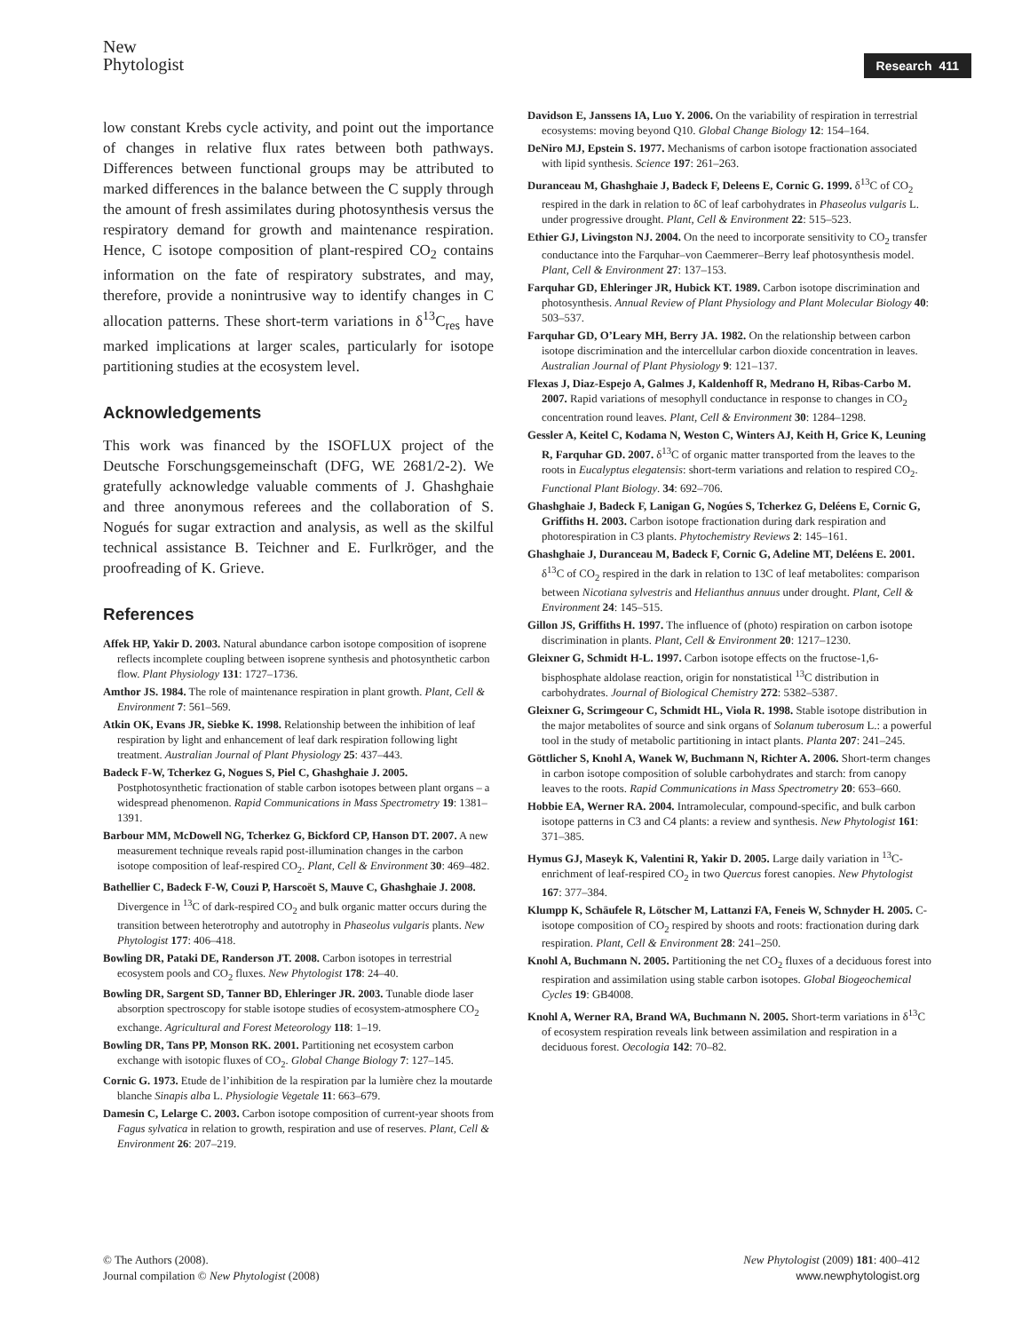New
Phytologist
Research 411
low constant Krebs cycle activity, and point out the importance of changes in relative flux rates between both pathways. Differences between functional groups may be attributed to marked differences in the balance between the C supply through the amount of fresh assimilates during photosynthesis versus the respiratory demand for growth and maintenance respiration. Hence, C isotope composition of plant-respired CO<sub>2</sub> contains information on the fate of respiratory substrates, and may, therefore, provide a nonintrusive way to identify changes in C allocation patterns. These short-term variations in δ<sup>13</sup>C<sub>res</sub> have marked implications at larger scales, particularly for isotope partitioning studies at the ecosystem level.
Acknowledgements
This work was financed by the ISOFLUX project of the Deutsche Forschungsgemeinschaft (DFG, WE 2681/2-2). We gratefully acknowledge valuable comments of J. Ghashghaie and three anonymous referees and the collaboration of S. Nogués for sugar extraction and analysis, as well as the skilful technical assistance B. Teichner and E. Furlkröger, and the proofreading of K. Grieve.
References
Affek HP, Yakir D. 2003. Natural abundance carbon isotope composition of isoprene reflects incomplete coupling between isoprene synthesis and photosynthetic carbon flow. Plant Physiology 131: 1727–1736.
Amthor JS. 1984. The role of maintenance respiration in plant growth. Plant, Cell & Environment 7: 561–569.
Atkin OK, Evans JR, Siebke K. 1998. Relationship between the inhibition of leaf respiration by light and enhancement of leaf dark respiration following light treatment. Australian Journal of Plant Physiology 25: 437–443.
Badeck F-W, Tcherkez G, Nogues S, Piel C, Ghashghaie J. 2005. Postphotosynthetic fractionation of stable carbon isotopes between plant organs – a widespread phenomenon. Rapid Communications in Mass Spectrometry 19: 1381–1391.
Barbour MM, McDowell NG, Tcherkez G, Bickford CP, Hanson DT. 2007. A new measurement technique reveals rapid post-illumination changes in the carbon isotope composition of leaf-respired CO<sub>2</sub>. Plant, Cell & Environment 30: 469–482.
Bathellier C, Badeck F-W, Couzi P, Harscoët S, Mauve C, Ghashghaie J. 2008. Divergence in <sup>13</sup>C of dark-respired CO<sub>2</sub> and bulk organic matter occurs during the transition between heterotrophy and autotrophy in Phaseolus vulgaris plants. New Phytologist 177: 406–418.
Bowling DR, Pataki DE, Randerson JT. 2008. Carbon isotopes in terrestrial ecosystem pools and CO<sub>2</sub> fluxes. New Phytologist 178: 24–40.
Bowling DR, Sargent SD, Tanner BD, Ehleringer JR. 2003. Tunable diode laser absorption spectroscopy for stable isotope studies of ecosystem-atmosphere CO<sub>2</sub> exchange. Agricultural and Forest Meteorology 118: 1–19.
Bowling DR, Tans PP, Monson RK. 2001. Partitioning net ecosystem carbon exchange with isotopic fluxes of CO<sub>2</sub>. Global Change Biology 7: 127–145.
Cornic G. 1973. Etude de l’inhibition de la respiration par la lumière chez la moutarde blanche Sinapis alba L. Physiologie Vegetale 11: 663–679.
Damesin C, Lelarge C. 2003. Carbon isotope composition of current-year shoots from Fagus sylvatica in relation to growth, respiration and use of reserves. Plant, Cell & Environment 26: 207–219.
Davidson E, Janssens IA, Luo Y. 2006. On the variability of respiration in terrestrial ecosystems: moving beyond Q10. Global Change Biology 12: 154–164.
DeNiro MJ, Epstein S. 1977. Mechanisms of carbon isotope fractionation associated with lipid synthesis. Science 197: 261–263.
Duranceau M, Ghashghaie J, Badeck F, Deleens E, Cornic G. 1999. δ<sup>13</sup>C of CO<sub>2</sub> respired in the dark in relation to δC of leaf carbohydrates in Phaseolus vulgaris L. under progressive drought. Plant, Cell & Environment 22: 515–523.
Ethier GJ, Livingston NJ. 2004. On the need to incorporate sensitivity to CO<sub>2</sub> transfer conductance into the Farquhar–von Caemmerer–Berry leaf photosynthesis model. Plant, Cell & Environment 27: 137–153.
Farquhar GD, Ehleringer JR, Hubick KT. 1989. Carbon isotope discrimination and photosynthesis. Annual Review of Plant Physiology and Plant Molecular Biology 40: 503–537.
Farquhar GD, O’Leary MH, Berry JA. 1982. On the relationship between carbon isotope discrimination and the intercellular carbon dioxide concentration in leaves. Australian Journal of Plant Physiology 9: 121–137.
Flexas J, Diaz-Espejo A, Galmes J, Kaldenhoff R, Medrano H, Ribas-Carbo M. 2007. Rapid variations of mesophyll conductance in response to changes in CO<sub>2</sub> concentration round leaves. Plant, Cell & Environment 30: 1284–1298.
Gessler A, Keitel C, Kodama N, Weston C, Winters AJ, Keith H, Grice K, Leuning R, Farquhar GD. 2007. δ<sup>13</sup>C of organic matter transported from the leaves to the roots in Eucalyptus elegatensis: short-term variations and relation to respired CO<sub>2</sub>. Functional Plant Biology. 34: 692–706.
Ghashghaie J, Badeck F, Lanigan G, Nogúes S, Tcherkez G, Deléens E, Cornic G, Griffiths H. 2003. Carbon isotope fractionation during dark respiration and photorespiration in C3 plants. Phytochemistry Reviews 2: 145–161.
Ghashghaie J, Duranceau M, Badeck F, Cornic G, Adeline MT, Deléens E. 2001. δ<sup>13</sup>C of CO<sub>2</sub> respired in the dark in relation to 13C of leaf metabolites: comparison between Nicotiana sylvestris and Helianthus annuus under drought. Plant, Cell & Environment 24: 145–515.
Gillon JS, Griffiths H. 1997. The influence of (photo) respiration on carbon isotope discrimination in plants. Plant, Cell & Environment 20: 1217–1230.
Gleixner G, Schmidt H-L. 1997. Carbon isotope effects on the fructose-1,6-bisphosphate aldolase reaction, origin for nonstatistical <sup>13</sup>C distribution in carbohydrates. Journal of Biological Chemistry 272: 5382–5387.
Gleixner G, Scrimgeour C, Schmidt HL, Viola R. 1998. Stable isotope distribution in the major metabolites of source and sink organs of Solanum tuberosum L.: a powerful tool in the study of metabolic partitioning in intact plants. Planta 207: 241–245.
Göttlicher S, Knohl A, Wanek W, Buchmann N, Richter A. 2006. Short-term changes in carbon isotope composition of soluble carbohydrates and starch: from canopy leaves to the roots. Rapid Communications in Mass Spectrometry 20: 653–660.
Hobbie EA, Werner RA. 2004. Intramolecular, compound-specific, and bulk carbon isotope patterns in C3 and C4 plants: a review and synthesis. New Phytologist 161: 371–385.
Hymus GJ, Maseyk K, Valentini R, Yakir D. 2005. Large daily variation in <sup>13</sup>C-enrichment of leaf-respired CO<sub>2</sub> in two Quercus forest canopies. New Phytologist 167: 377–384.
Klumpp K, Schäufele R, Lötscher M, Lattanzi FA, Feneis W, Schnyder H. 2005. C-isotope composition of CO<sub>2</sub> respired by shoots and roots: fractionation during dark respiration. Plant, Cell & Environment 28: 241–250.
Knohl A, Buchmann N. 2005. Partitioning the net CO<sub>2</sub> fluxes of a deciduous forest into respiration and assimilation using stable carbon isotopes. Global Biogeochemical Cycles 19: GB4008.
Knohl A, Werner RA, Brand WA, Buchmann N. 2005. Short-term variations in δ<sup>13</sup>C of ecosystem respiration reveals link between assimilation and respiration in a deciduous forest. Oecologia 142: 70–82.
© The Authors (2008).
Journal compilation © New Phytologist (2008)
New Phytologist (2009) 181: 400–412
www.newphytologist.org